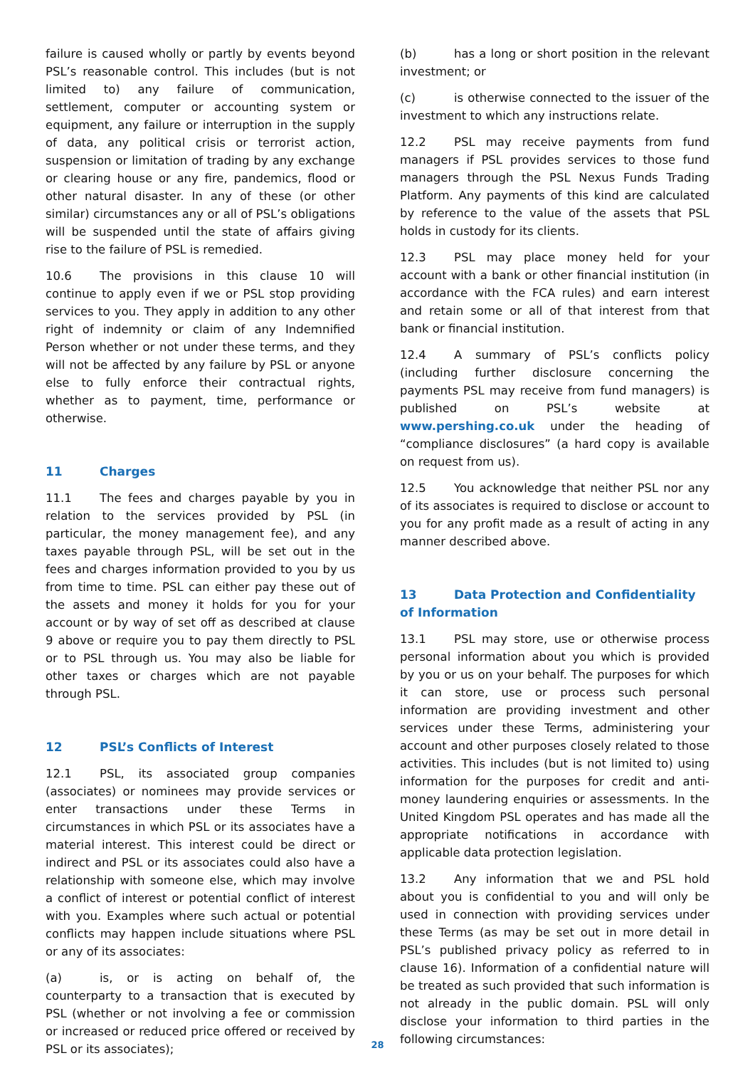failure is caused wholly or partly by events beyond PSL’s reasonable control. This includes (but is not limited to) any failure of communication, settlement, computer or accounting system or equipment, any failure or interruption in the supply of data, any political crisis or terrorist action, suspension or limitation of trading by any exchange or clearing house or any fire, pandemics, flood or other natural disaster. In any of these (or other similar) circumstances any or all of PSL’s obligations will be suspended until the state of affairs giving rise to the failure of PSL is remedied.
10.6 The provisions in this clause 10 will continue to apply even if we or PSL stop providing services to you. They apply in addition to any other right of indemnity or claim of any Indemnified Person whether or not under these terms, and they will not be affected by any failure by PSL or anyone else to fully enforce their contractual rights, whether as to payment, time, performance or otherwise.
11 Charges
11.1 The fees and charges payable by you in relation to the services provided by PSL (in particular, the money management fee), and any taxes payable through PSL, will be set out in the fees and charges information provided to you by us from time to time. PSL can either pay these out of the assets and money it holds for you for your account or by way of set off as described at clause 9 above or require you to pay them directly to PSL or to PSL through us. You may also be liable for other taxes or charges which are not payable through PSL.
12 PSL’s Conflicts of Interest
12.1 PSL, its associated group companies (associates) or nominees may provide services or enter transactions under these Terms in circumstances in which PSL or its associates have a material interest. This interest could be direct or indirect and PSL or its associates could also have a relationship with someone else, which may involve a conflict of interest or potential conflict of interest with you. Examples where such actual or potential conflicts may happen include situations where PSL or any of its associates:
(a) is, or is acting on behalf of, the counterparty to a transaction that is executed by PSL (whether or not involving a fee or commission or increased or reduced price offered or received by PSL or its associates);
(b) has a long or short position in the relevant investment; or
(c) is otherwise connected to the issuer of the investment to which any instructions relate.
12.2 PSL may receive payments from fund managers if PSL provides services to those fund managers through the PSL Nexus Funds Trading Platform. Any payments of this kind are calculated by reference to the value of the assets that PSL holds in custody for its clients.
12.3 PSL may place money held for your account with a bank or other financial institution (in accordance with the FCA rules) and earn interest and retain some or all of that interest from that bank or financial institution.
12.4 A summary of PSL’s conflicts policy (including further disclosure concerning the payments PSL may receive from fund managers) is published on PSL’s website at www.pershing.co.uk under the heading of “compliance disclosures” (a hard copy is available on request from us).
12.5 You acknowledge that neither PSL nor any of its associates is required to disclose or account to you for any profit made as a result of acting in any manner described above.
13 Data Protection and Confidentiality of Information
13.1 PSL may store, use or otherwise process personal information about you which is provided by you or us on your behalf. The purposes for which it can store, use or process such personal information are providing investment and other services under these Terms, administering your account and other purposes closely related to those activities. This includes (but is not limited to) using information for the purposes for credit and anti-money laundering enquiries or assessments. In the United Kingdom PSL operates and has made all the appropriate notifications in accordance with applicable data protection legislation.
13.2 Any information that we and PSL hold about you is confidential to you and will only be used in connection with providing services under these Terms (as may be set out in more detail in PSL’s published privacy policy as referred to in clause 16). Information of a confidential nature will be treated as such provided that such information is not already in the public domain. PSL will only disclose your information to third parties in the following circumstances:
28